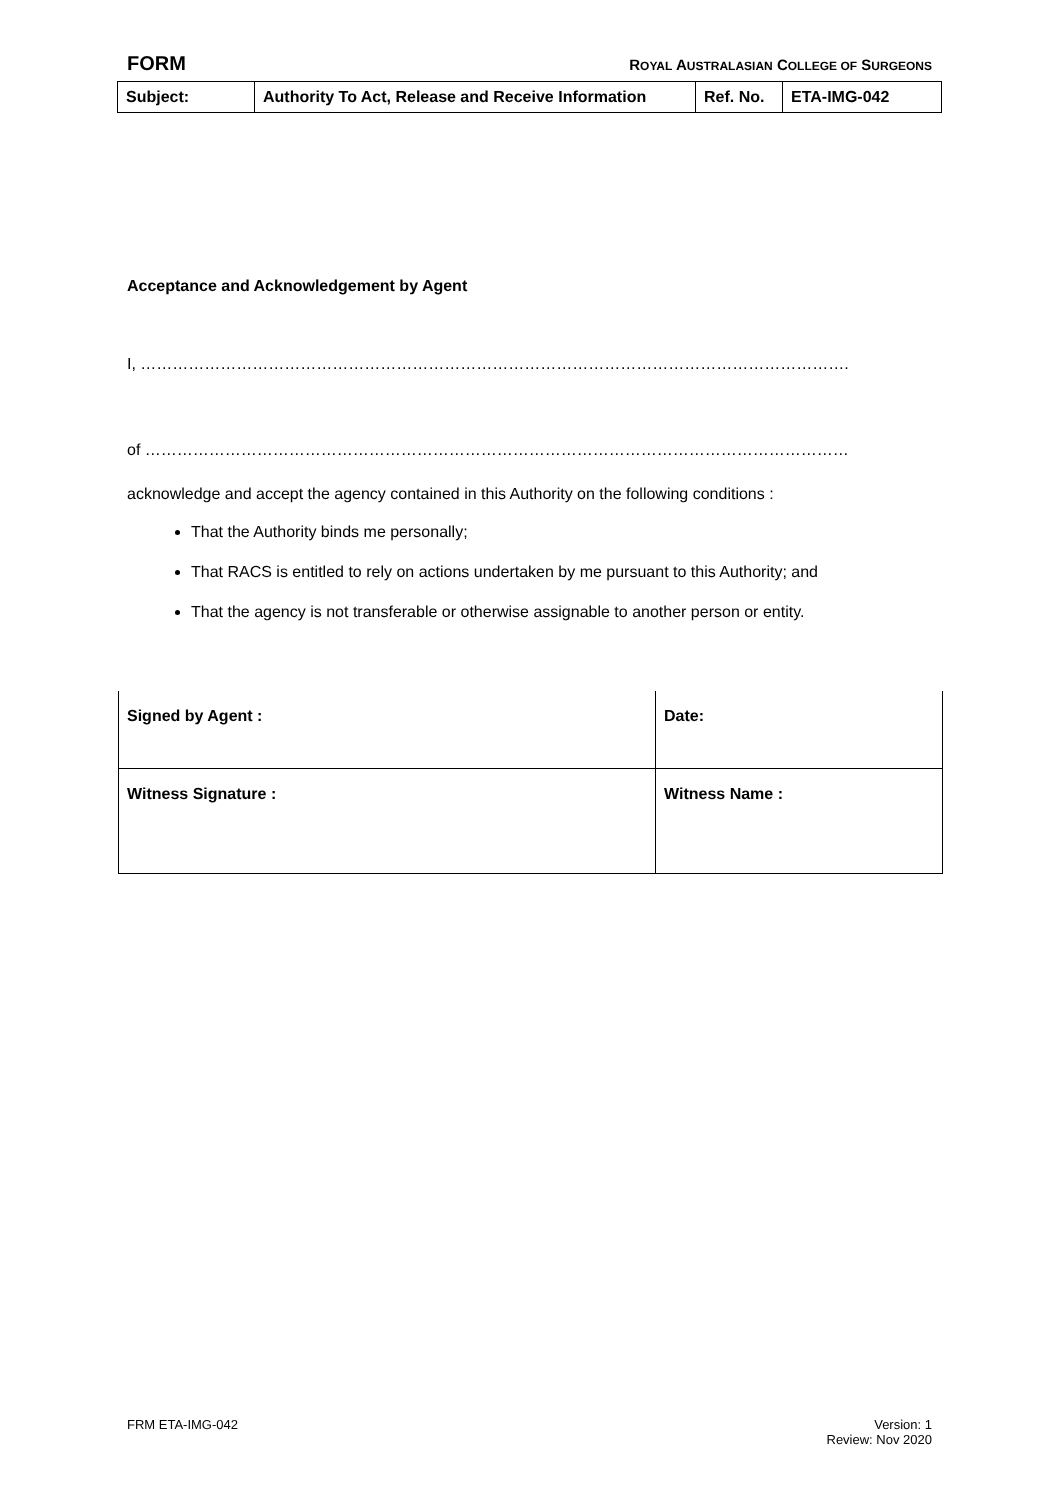FORM ROYAL AUSTRALASIAN COLLEGE OF SURGEONS
| Subject: | Authority To Act, Release and Receive Information | Ref. No. | ETA-IMG-042 |
Acceptance and Acknowledgement by Agent
I, …………………………………………………………………………………………………………………….
of ……………………………………………………………………………………………………………………
acknowledge and accept the agency contained in this Authority on the following conditions :
That the Authority binds me personally;
That RACS is entitled to rely on actions undertaken by me pursuant to this Authority; and
That the agency is not transferable or otherwise assignable to another person or entity.
| Signed by Agent : | Date: |
| Witness Signature : | Witness Name : |
FRM ETA-IMG-042 Version: 1
Review: Nov 2020